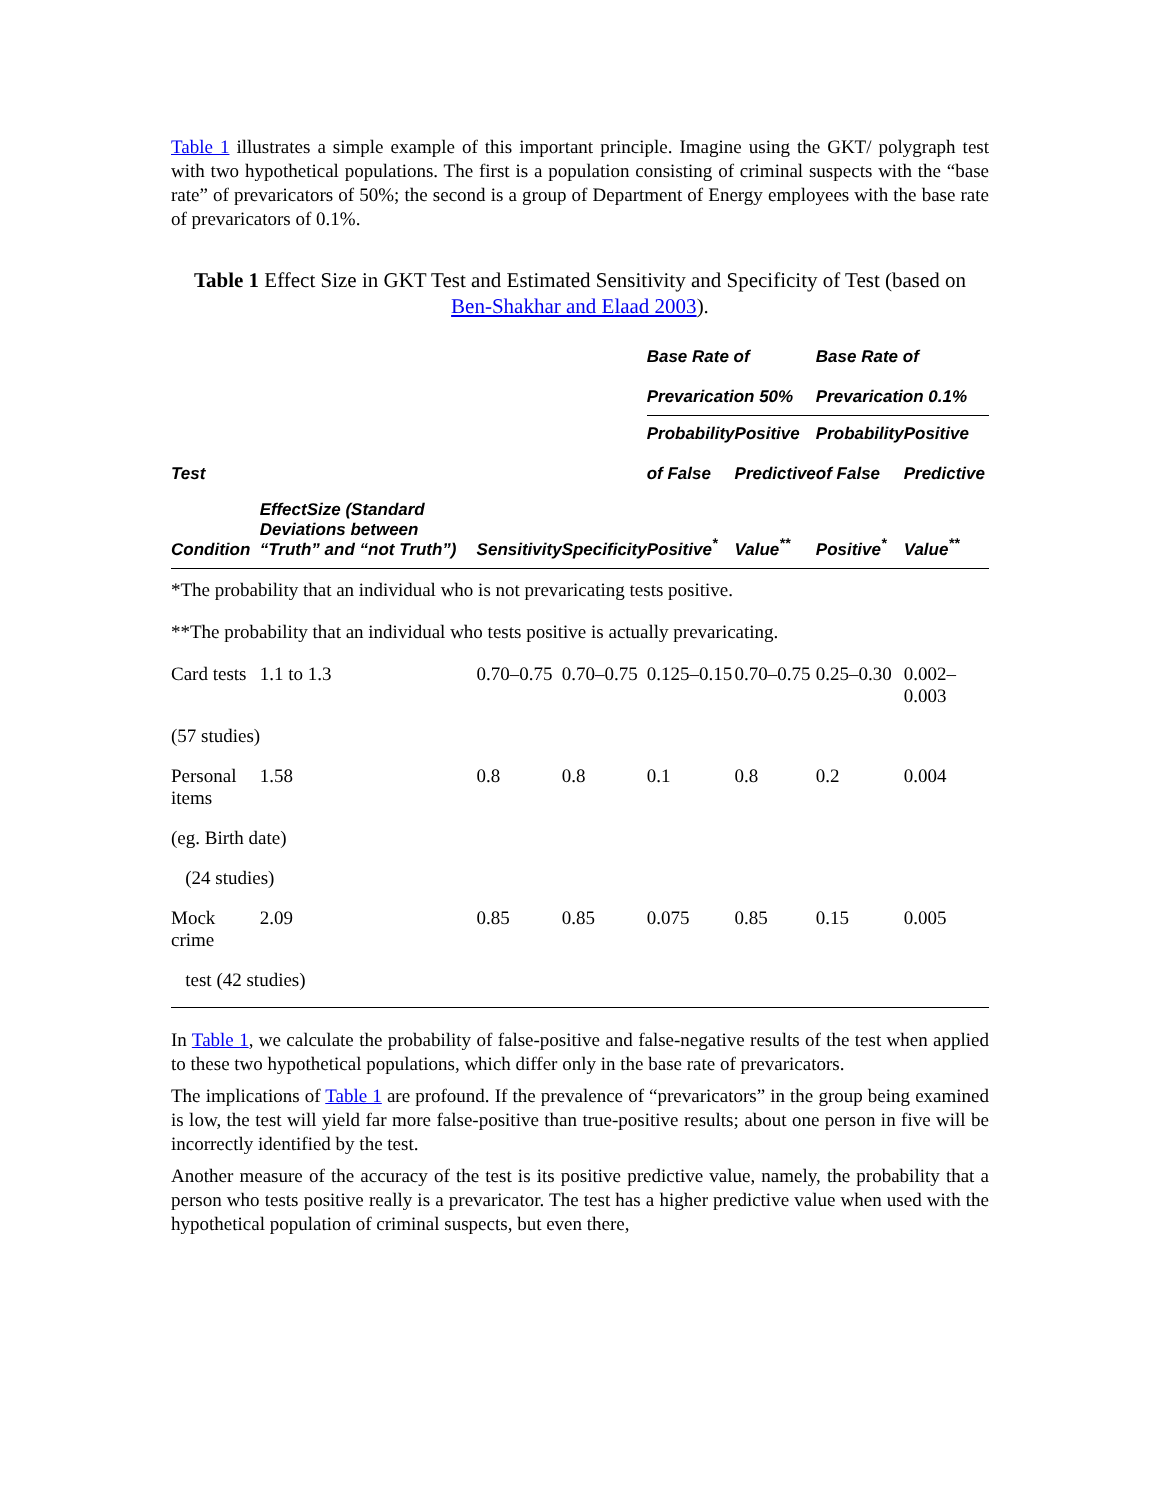Table 1 illustrates a simple example of this important principle. Imagine using the GKT/ polygraph test with two hypothetical populations. The first is a population consisting of criminal suspects with the “base rate” of prevaricators of 50%; the second is a group of Department of Energy employees with the base rate of prevaricators of 0.1%.
Table 1 Effect Size in GKT Test and Estimated Sensitivity and Specificity of Test (based on Ben-Shakhar and Elaad 2003).
| | | | | Base Rate of Prevarication 50% | | Base Rate of Prevarication 0.1% | |
| --- | --- | --- | --- | --- | --- | --- | --- |
| Test | | | | Probability of False | Positive Predictive | Probability of False | Positive Predictive |
| Condition | EffectSize (Standard Deviations between “Truth” and “not Truth”) | Sensitivity | Specificity | Positive<sup>*</sup> | Value<sup>**</sup> | Positive<sup>*</sup> | Value<sup>**</sup> |
| *The probability that an individual who is not prevaricating tests positive. | | | | | | | |
| **The probability that an individual who tests positive is actually prevaricating. | | | | | | | |
| Card tests | 1.1 to 1.3 | 0.70–0.75 | 0.70–0.75 | 0.125–0.15 | 0.70–0.75 | 0.25–0.30 | 0.002–0.003 |
| (57 studies) | | | | | | | |
| Personal items | 1.58 | 0.8 | 0.8 | 0.1 | 0.8 | 0.2 | 0.004 |
| (eg. Birth date) | | | | | | | |
| (24 studies) | | | | | | | |
| Mock crime | 2.09 | 0.85 | 0.85 | 0.075 | 0.85 | 0.15 | 0.005 |
| test (42 studies) | | | | | | | |
In Table 1, we calculate the probability of false-positive and false-negative results of the test when applied to these two hypothetical populations, which differ only in the base rate of prevaricators.
The implications of Table 1 are profound. If the prevalence of “prevaricators” in the group being examined is low, the test will yield far more false-positive than true-positive results; about one person in five will be incorrectly identified by the test.
Another measure of the accuracy of the test is its positive predictive value, namely, the probability that a person who tests positive really is a prevaricator. The test has a higher predictive value when used with the hypothetical population of criminal suspects, but even there,